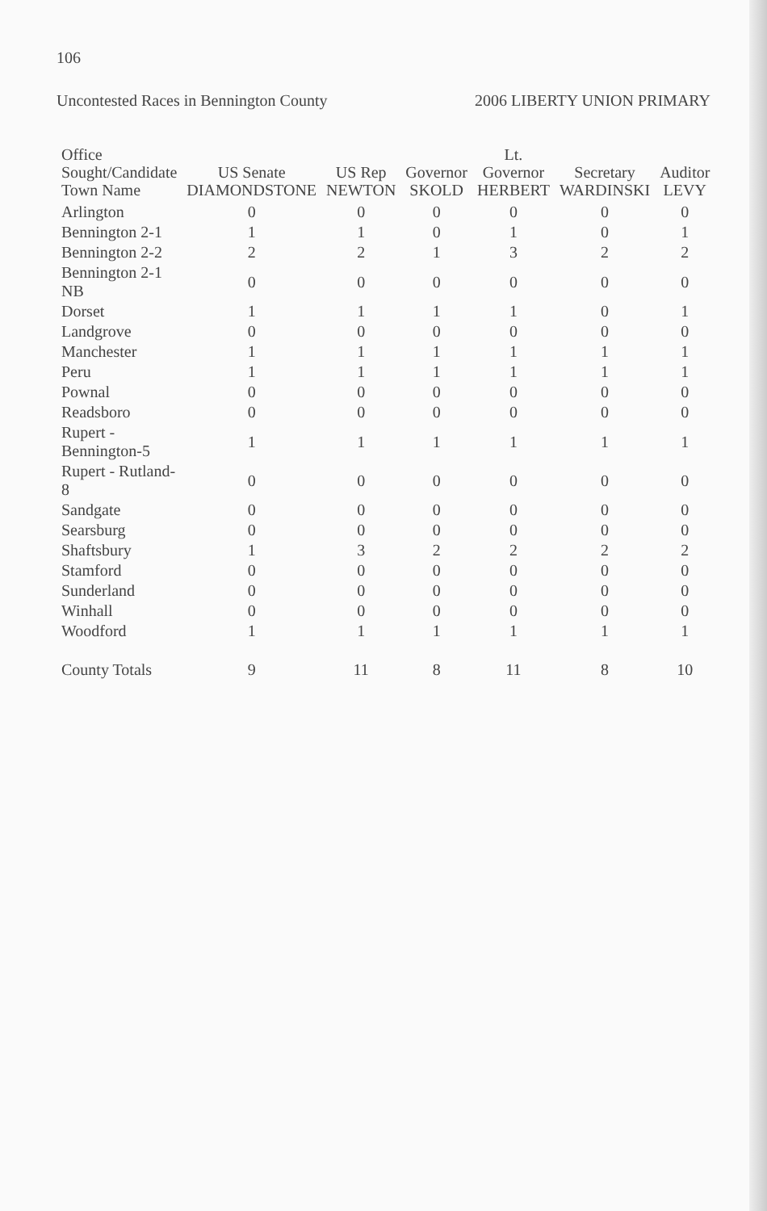106
Uncontested Races in Bennington County 2006 LIBERTY UNION PRIMARY
| Office Sought/Candidate Town Name | US Senate DIAMONDSTONE | US Rep NEWTON | Governor SKOLD | Lt. Governor HERBERT | Secretary WARDINSKI | Auditor LEVY |
| --- | --- | --- | --- | --- | --- | --- |
| Arlington | 0 | 0 | 0 | 0 | 0 | 0 |
| Bennington 2-1 | 1 | 1 | 0 | 1 | 0 | 1 |
| Bennington 2-2 | 2 | 2 | 1 | 3 | 2 | 2 |
| Bennington 2-1 NB | 0 | 0 | 0 | 0 | 0 | 0 |
| Dorset | 1 | 1 | 1 | 1 | 0 | 1 |
| Landgrove | 0 | 0 | 0 | 0 | 0 | 0 |
| Manchester | 1 | 1 | 1 | 1 | 1 | 1 |
| Peru | 1 | 1 | 1 | 1 | 1 | 1 |
| Pownal | 0 | 0 | 0 | 0 | 0 | 0 |
| Readsboro | 0 | 0 | 0 | 0 | 0 | 0 |
| Rupert - Bennington-5 | 1 | 1 | 1 | 1 | 1 | 1 |
| Rupert - Rutland-8 | 0 | 0 | 0 | 0 | 0 | 0 |
| Sandgate | 0 | 0 | 0 | 0 | 0 | 0 |
| Searsburg | 0 | 0 | 0 | 0 | 0 | 0 |
| Shaftsbury | 1 | 3 | 2 | 2 | 2 | 2 |
| Stamford | 0 | 0 | 0 | 0 | 0 | 0 |
| Sunderland | 0 | 0 | 0 | 0 | 0 | 0 |
| Winhall | 0 | 0 | 0 | 0 | 0 | 0 |
| Woodford | 1 | 1 | 1 | 1 | 1 | 1 |
| County Totals | 9 | 11 | 8 | 11 | 8 | 10 |